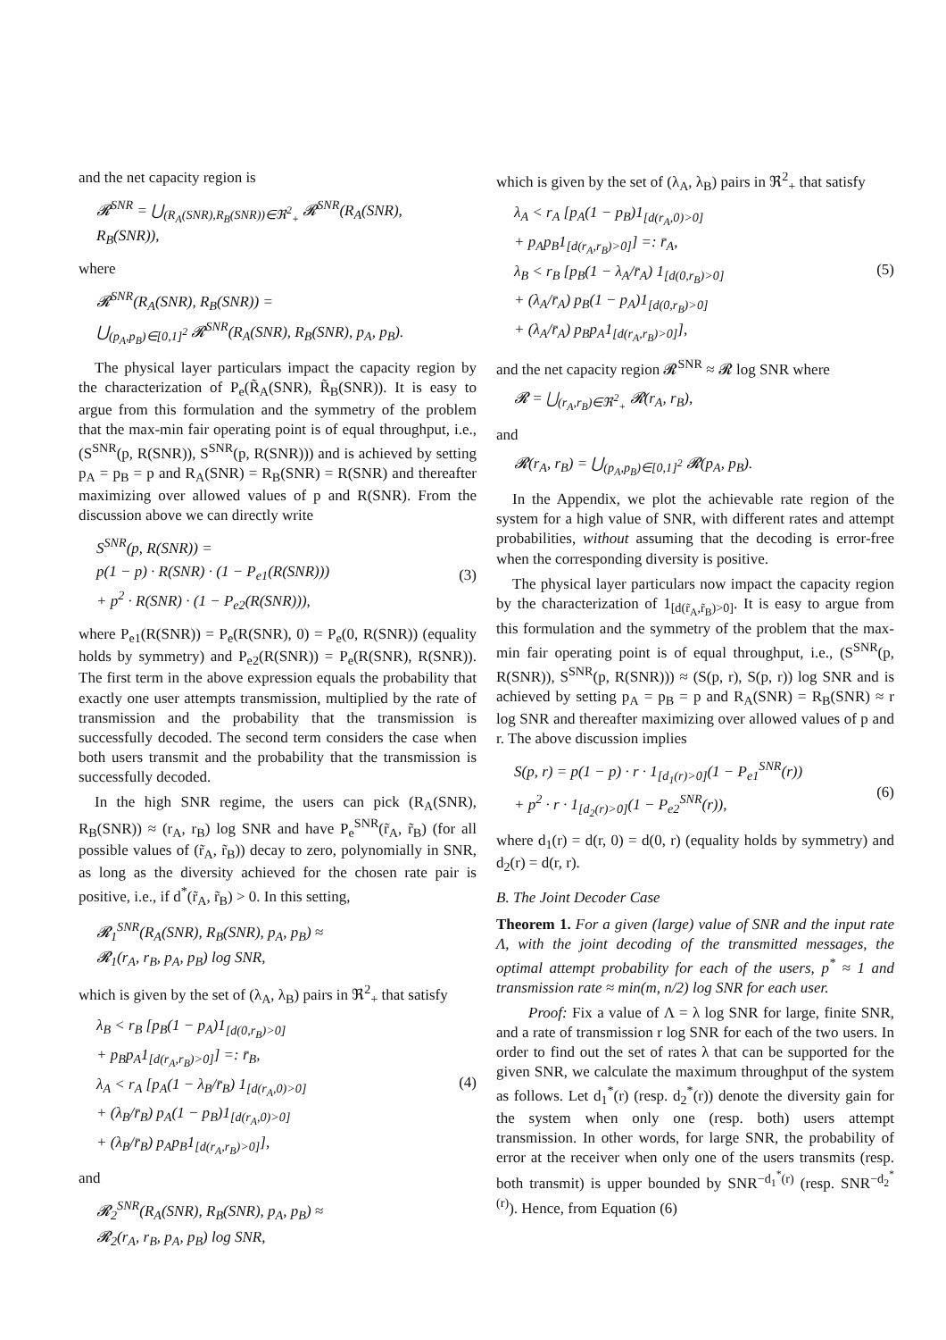and the net capacity region is
𝓡<sup>SNR</sup> = ⋃<sub>(R<sub>A</sub>(SNR),R<sub>B</sub>(SNR))∈ℜ<sup>2</sup><sub>+</sub></sub> 𝓡<sup>SNR</sup>(R<sub>A</sub>(SNR), R<sub>B</sub>(SNR)),
where
𝓡<sup>SNR</sup>(R<sub>A</sub>(SNR), R<sub>B</sub>(SNR)) =
⋃<sub>(p<sub>A</sub>,p<sub>B</sub>)∈[0,1]<sup>2</sup></sub> 𝓡<sup>SNR</sup>(R<sub>A</sub>(SNR), R<sub>B</sub>(SNR), p<sub>A</sub>, p<sub>B</sub>).
The physical layer particulars impact the capacity region by the characterization of P<sub>e</sub>(R̃<sub>A</sub>(SNR), R̃<sub>B</sub>(SNR)). It is easy to argue from this formulation and the symmetry of the problem that the max-min fair operating point is of equal throughput, i.e., (S<sup>SNR</sup>(p, R(SNR)), S<sup>SNR</sup>(p, R(SNR))) and is achieved by setting p<sub>A</sub> = p<sub>B</sub> = p and R<sub>A</sub>(SNR) = R<sub>B</sub>(SNR) = R(SNR) and thereafter maximizing over allowed values of p and R(SNR). From the discussion above we can directly write
S<sup>SNR</sup>(p, R(SNR)) =
p(1 − p) · R(SNR) · (1 − P<sub>e1</sub>(R(SNR)))
+ p<sup>2</sup> · R(SNR) · (1 − P<sub>e2</sub>(R(SNR))),
(3)
where P<sub>e1</sub>(R(SNR)) = P<sub>e</sub>(R(SNR), 0) = P<sub>e</sub>(0, R(SNR)) (equality holds by symmetry) and P<sub>e2</sub>(R(SNR)) = P<sub>e</sub>(R(SNR), R(SNR)). The first term in the above expression equals the probability that exactly one user attempts transmission, multiplied by the rate of transmission and the probability that the transmission is successfully decoded. The second term considers the case when both users transmit and the probability that the transmission is successfully decoded.
In the high SNR regime, the users can pick (R<sub>A</sub>(SNR), R<sub>B</sub>(SNR)) ≈ (r<sub>A</sub>, r<sub>B</sub>) log SNR and have P<sub>e</sub><sup>SNR</sup>(r̃<sub>A</sub>, r̃<sub>B</sub>) (for all possible values of (r̃<sub>A</sub>, r̃<sub>B</sub>)) decay to zero, polynomially in SNR, as long as the diversity achieved for the chosen rate pair is positive, i.e., if d<sup>*</sup>(r̃<sub>A</sub>, r̃<sub>B</sub>) > 0. In this setting,
𝓡<sub>1</sub><sup>SNR</sup>(R<sub>A</sub>(SNR), R<sub>B</sub>(SNR), p<sub>A</sub>, p<sub>B</sub>) ≈
𝓡<sub>1</sub>(r<sub>A</sub>, r<sub>B</sub>, p<sub>A</sub>, p<sub>B</sub>) log SNR,
which is given by the set of (λ<sub>A</sub>, λ<sub>B</sub>) pairs in ℜ<sup>2</sup><sub>+</sub> that satisfy
λ<sub>B</sub> < r<sub>B</sub> [p<sub>B</sub>(1 − p<sub>A</sub>)1<sub>[d(0,r<sub>B</sub>)>0]</sub>
+ p<sub>B</sub>p<sub>A</sub>1<sub>[d(r<sub>A</sub>,r<sub>B</sub>)>0]</sub>] =: r̄<sub>B</sub>,
λ<sub>A</sub> < r<sub>A</sub> [p<sub>A</sub>(1 − λ<sub>B</sub>/r̄<sub>B</sub>) 1<sub>[d(r<sub>A</sub>,0)>0]</sub>
+ (λ<sub>B</sub>/r̄<sub>B</sub>) p<sub>A</sub>(1 − p<sub>B</sub>)1<sub>[d(r<sub>A</sub>,0)>0]</sub>
+ (λ<sub>B</sub>/r̄<sub>B</sub>) p<sub>A</sub>p<sub>B</sub>1<sub>[d(r<sub>A</sub>,r<sub>B</sub>)>0]</sub>],
(4)
and
𝓡<sub>2</sub><sup>SNR</sup>(R<sub>A</sub>(SNR), R<sub>B</sub>(SNR), p<sub>A</sub>, p<sub>B</sub>) ≈
𝓡<sub>2</sub>(r<sub>A</sub>, r<sub>B</sub>, p<sub>A</sub>, p<sub>B</sub>) log SNR,
which is given by the set of (λ<sub>A</sub>, λ<sub>B</sub>) pairs in ℜ<sup>2</sup><sub>+</sub> that satisfy
λ<sub>A</sub> < r<sub>A</sub> [p<sub>A</sub>(1 − p<sub>B</sub>)1<sub>[d(r<sub>A</sub>,0)>0]</sub>
+ p<sub>A</sub>p<sub>B</sub>1<sub>[d(r<sub>A</sub>,r<sub>B</sub>)>0]</sub>] =: r̄<sub>A</sub>,
λ<sub>B</sub> < r<sub>B</sub> [p<sub>B</sub>(1 − λ<sub>A</sub>/r̄<sub>A</sub>) 1<sub>[d(0,r<sub>B</sub>)>0]</sub>
+ (λ<sub>A</sub>/r̄<sub>A</sub>) p<sub>B</sub>(1 − p<sub>A</sub>)1<sub>[d(0,r<sub>B</sub>)>0]</sub>
+ (λ<sub>A</sub>/r̄<sub>A</sub>) p<sub>B</sub>p<sub>A</sub>1<sub>[d(r<sub>A</sub>,r<sub>B</sub>)>0]</sub>],
(5)
and the net capacity region 𝓡<sup>SNR</sup> ≈ 𝓡 log SNR where
𝓡 = ⋃<sub>(r<sub>A</sub>,r<sub>B</sub>)∈ℜ<sup>2</sup><sub>+</sub></sub> 𝓡(r<sub>A</sub>, r<sub>B</sub>),
and
𝓡(r<sub>A</sub>, r<sub>B</sub>) = ⋃<sub>(p<sub>A</sub>,p<sub>B</sub>)∈[0,1]<sup>2</sup></sub> 𝓡(p<sub>A</sub>, p<sub>B</sub>).
In the Appendix, we plot the achievable rate region of the system for a high value of SNR, with different rates and attempt probabilities, without assuming that the decoding is error-free when the corresponding diversity is positive.
The physical layer particulars now impact the capacity region by the characterization of 1<sub>[d(r̃<sub>A</sub>,r̃<sub>B</sub>)>0]</sub>. It is easy to argue from this formulation and the symmetry of the problem that the max-min fair operating point is of equal throughput, i.e., (S<sup>SNR</sup>(p, R(SNR)), S<sup>SNR</sup>(p, R(SNR))) ≈ (S(p, r), S(p, r)) log SNR and is achieved by setting p<sub>A</sub> = p<sub>B</sub> = p and R<sub>A</sub>(SNR) = R<sub>B</sub>(SNR) ≈ r log SNR and thereafter maximizing over allowed values of p and r. The above discussion implies
S(p, r) = p(1 − p) · r · 1<sub>[d<sub>1</sub>(r)>0]</sub>(1 − P<sub>e1</sub><sup>SNR</sup>(r))
+ p<sup>2</sup> · r · 1<sub>[d<sub>2</sub>(r)>0]</sub>(1 − P<sub>e2</sub><sup>SNR</sup>(r)),
(6)
where d<sub>1</sub>(r) = d(r, 0) = d(0, r) (equality holds by symmetry) and d<sub>2</sub>(r) = d(r, r).
B. The Joint Decoder Case
Theorem 1. For a given (large) value of SNR and the input rate Λ, with the joint decoding of the transmitted messages, the optimal attempt probability for each of the users, p<sup>*</sup> ≈ 1 and transmission rate ≈ min(m, n/2) log SNR for each user.
Proof: Fix a value of Λ = λ log SNR for large, finite SNR, and a rate of transmission r log SNR for each of the two users. In order to find out the set of rates λ that can be supported for the given SNR, we calculate the maximum throughput of the system as follows. Let d<sub>1</sub><sup>*</sup>(r) (resp. d<sub>2</sub><sup>*</sup>(r)) denote the diversity gain for the system when only one (resp. both) users attempt transmission. In other words, for large SNR, the probability of error at the receiver when only one of the users transmits (resp. both transmit) is upper bounded by SNR<sup>−d<sub>1</sub><sup>*</sup>(r)</sup> (resp. SNR<sup>−d<sub>2</sub><sup>*</sup>(r)</sup>). Hence, from Equation (6)